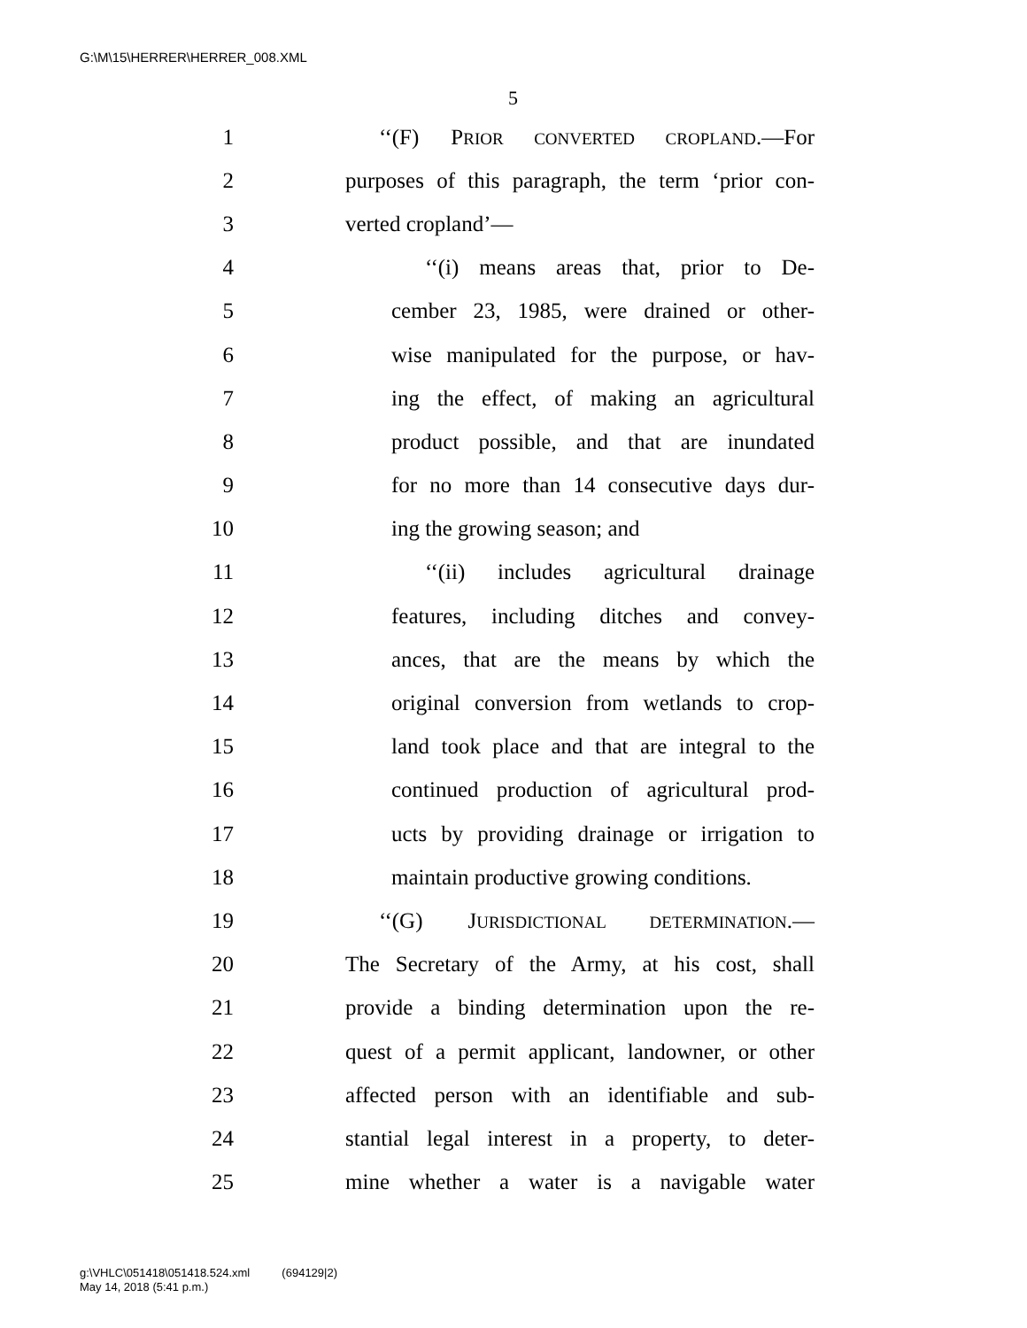G:\M\15\HERRER\HERRER_008.XML
5
1 ‘‘(F) PRIOR CONVERTED CROPLAND.—For
2 purposes of this paragraph, the term ‘prior con-
3 verted cropland’—
4 ‘‘(i) means areas that, prior to De-
5 cember 23, 1985, were drained or other-
6 wise manipulated for the purpose, or hav-
7 ing the effect, of making an agricultural
8 product possible, and that are inundated
9 for no more than 14 consecutive days dur-
10 ing the growing season; and
11 ‘‘(ii) includes agricultural drainage
12 features, including ditches and convey-
13 ances, that are the means by which the
14 original conversion from wetlands to crop-
15 land took place and that are integral to the
16 continued production of agricultural prod-
17 ucts by providing drainage or irrigation to
18 maintain productive growing conditions.
19 ‘‘(G) JURISDICTIONAL DETERMINATION.—
20 The Secretary of the Army, at his cost, shall
21 provide a binding determination upon the re-
22 quest of a permit applicant, landowner, or other
23 affected person with an identifiable and sub-
24 stantial legal interest in a property, to deter-
25 mine whether a water is a navigable water
g:\VHLC\051418\051418.524.xml (694129|2)
May 14, 2018 (5:41 p.m.)